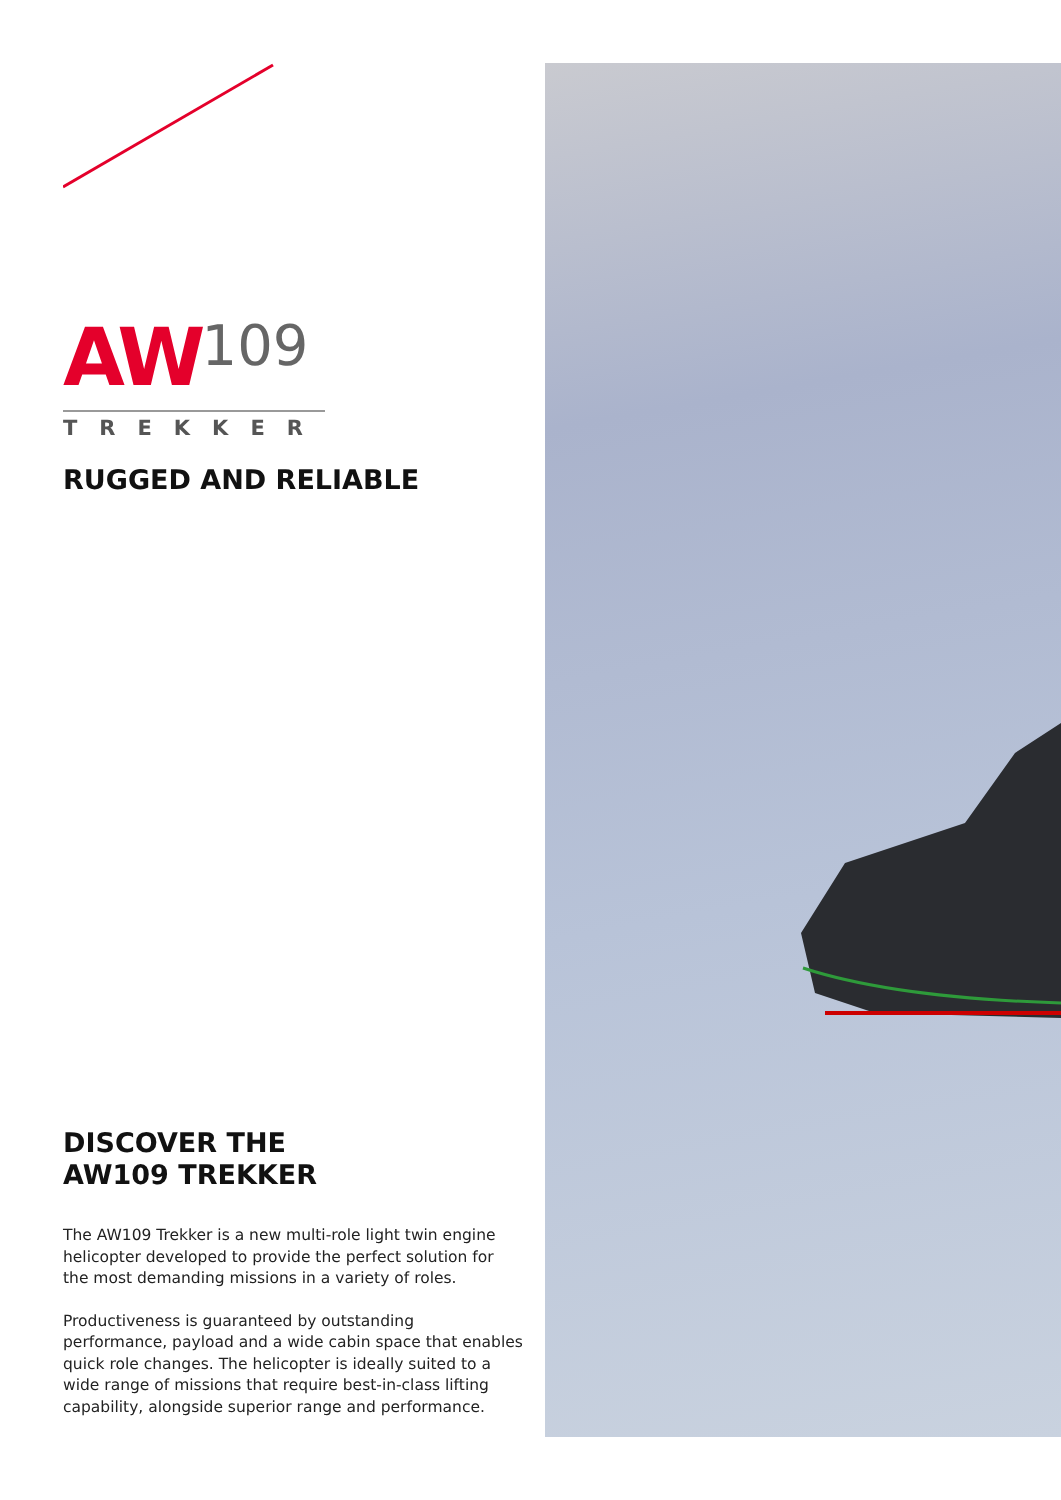AW
109
TREKKER
RUGGED AND RELIABLE
DISCOVER THE
AW109 TREKKER
The AW109 Trekker is a new multi-role light twin engine helicopter developed to provide the perfect solution for the most demanding missions in a variety of roles.
Productiveness is guaranteed by outstanding performance, payload and a wide cabin space that enables quick role changes. The helicopter is ideally suited to a wide range of missions that require best-in-class lifting capability, alongside superior range and performance.